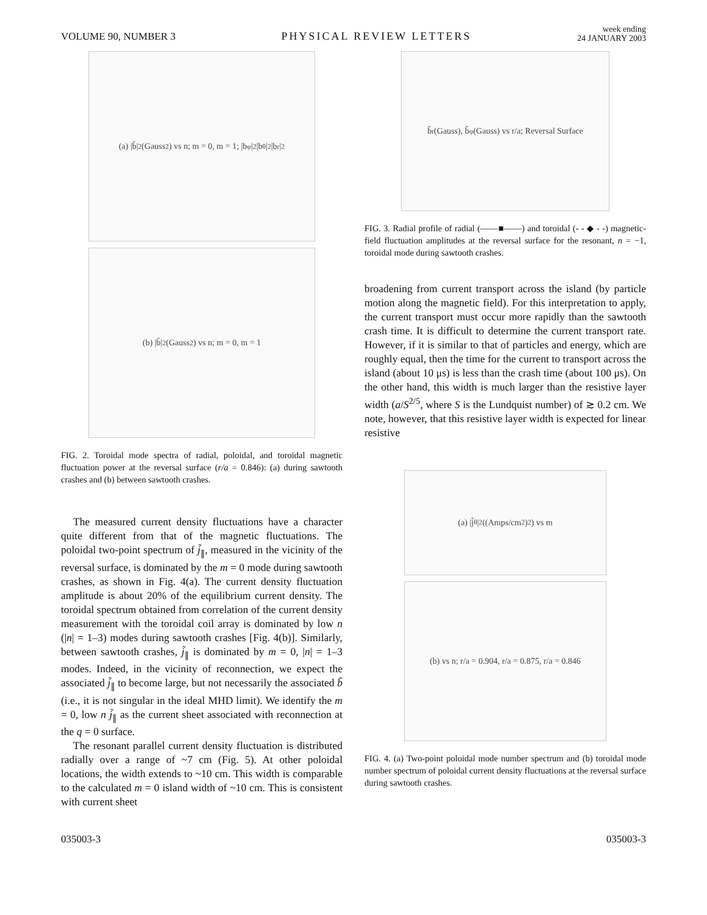VOLUME 90, NUMBER 3 PHYSICAL REVIEW LETTERS week ending
24 JANUARY 2003
(a) |b̃|<sup>2</sup> (Gauss<sup>2</sup>) vs n; m = 0, m = 1; |b<sub>φ</sub>|<sup>2</sup> |b<sub>θ</sub>|<sup>2</sup> |b<sub>r</sub>|<sup>2</sup>
(b) |b̃|<sup>2</sup> (Gauss<sup>2</sup>) vs n; m = 0, m = 1
FIG. 2. Toroidal mode spectra of radial, poloidal, and toroidal magnetic fluctuation power at the reversal surface (r/a = 0.846): (a) during sawtooth crashes and (b) between sawtooth crashes.
The measured current density fluctuations have a character quite different from that of the magnetic fluctuations. The poloidal two-point spectrum of j̃<sub>∥</sub>, measured in the vicinity of the reversal surface, is dominated by the m = 0 mode during sawtooth crashes, as shown in Fig. 4(a). The current density fluctuation amplitude is about 20% of the equilibrium current density. The toroidal spectrum obtained from correlation of the current density measurement with the toroidal coil array is dominated by low n (|n| = 1–3) modes during sawtooth crashes [Fig. 4(b)]. Similarly, between sawtooth crashes, j̃<sub>∥</sub> is dominated by m = 0, |n| = 1–3 modes. Indeed, in the vicinity of reconnection, we expect the associated j̃<sub>∥</sub> to become large, but not necessarily the associated b̃ (i.e., it is not singular in the ideal MHD limit). We identify the m = 0, low n j̃<sub>∥</sub> as the current sheet associated with reconnection at the q = 0 surface.
The resonant parallel current density fluctuation is distributed radially over a range of ~7 cm (Fig. 5). At other poloidal locations, the width extends to ~10 cm. This width is comparable to the calculated m = 0 island width of ~10 cm. This is consistent with current sheet
b̃<sub>r</sub> (Gauss), b̃<sub>φ</sub> (Gauss) vs r/a; Reversal Surface
FIG. 3. Radial profile of radial (——■——) and toroidal (- - ◆ - -) magnetic-field fluctuation amplitudes at the reversal surface for the resonant, n = −1, toroidal mode during sawtooth crashes.
broadening from current transport across the island (by particle motion along the magnetic field). For this interpretation to apply, the current transport must occur more rapidly than the sawtooth crash time. It is difficult to determine the current transport rate. However, if it is similar to that of particles and energy, which are roughly equal, then the time for the current to transport across the island (about 10 μs) is less than the crash time (about 100 μs). On the other hand, this width is much larger than the resistive layer width (a/S<sup>2/5</sup>, where S is the Lundquist number) of ≳ 0.2 cm. We note, however, that this resistive layer width is expected for linear resistive
(a) |j̃<sub>θ</sub>|<sup>2</sup> ((Amps/cm<sup>2</sup>)<sup>2</sup>) vs m
(b) vs n; r/a = 0.904, r/a = 0.875, r/a = 0.846
FIG. 4. (a) Two-point poloidal mode number spectrum and (b) toroidal mode number spectrum of poloidal current density fluctuations at the reversal surface during sawtooth crashes.
035003-3 035003-3